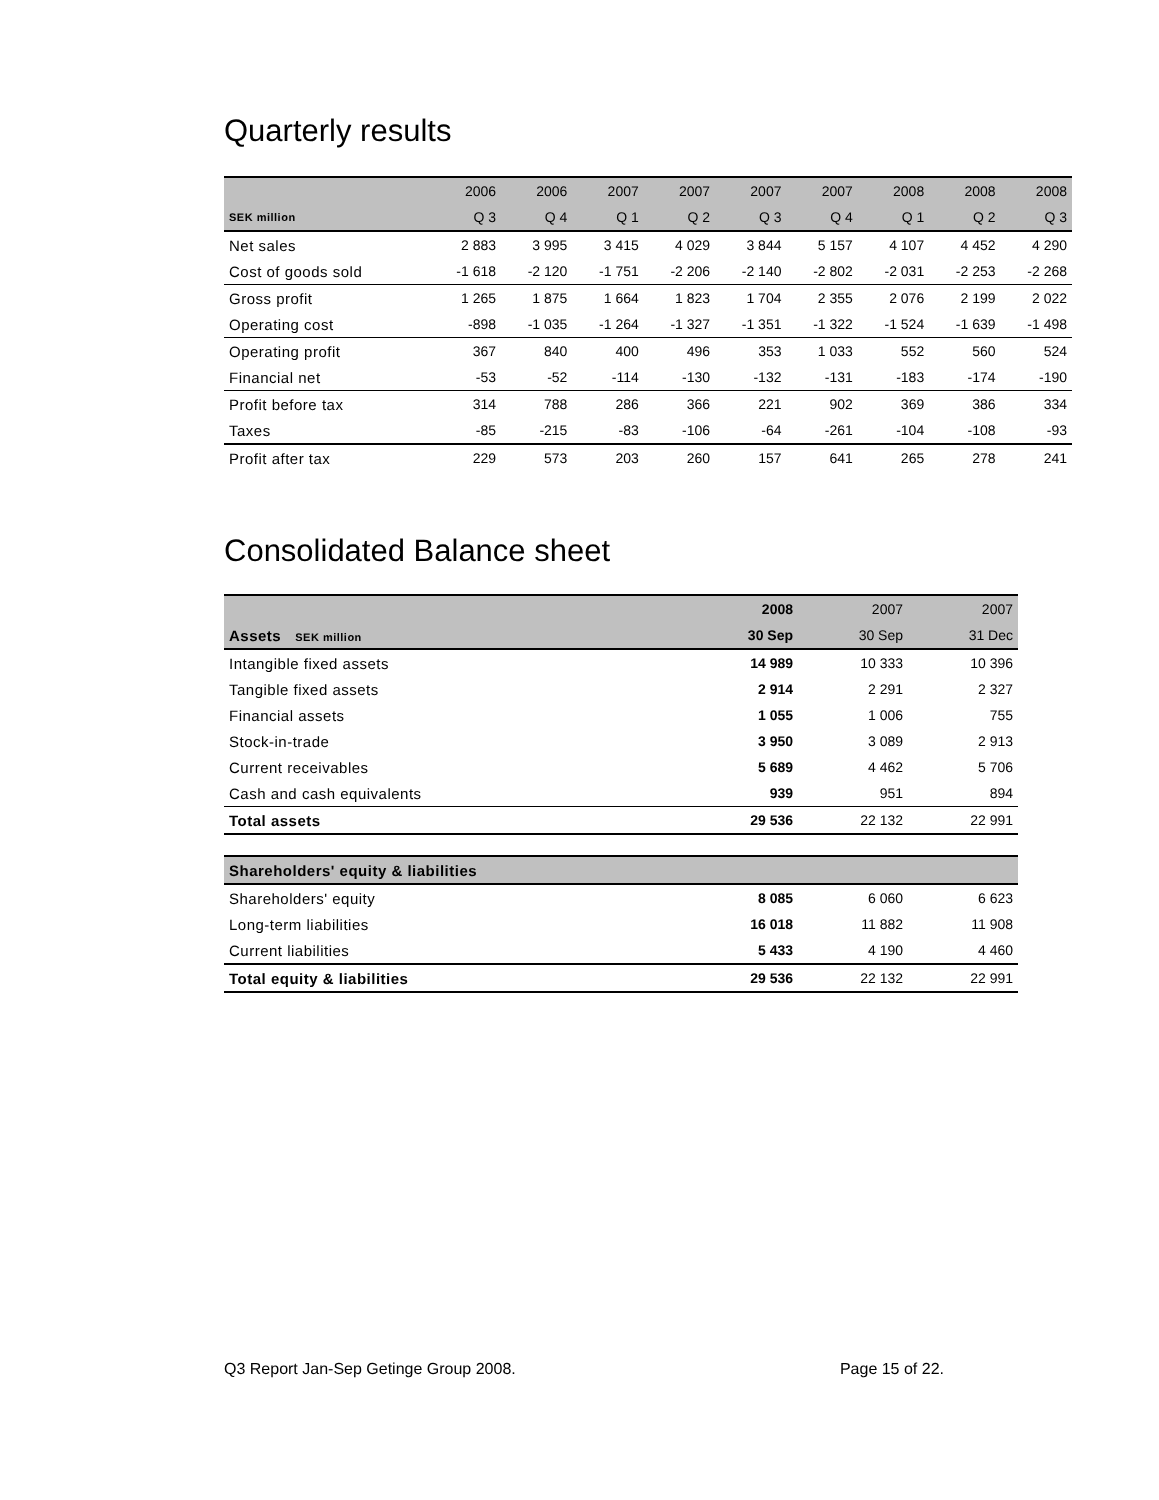Quarterly results
| | 2006 | 2006 | 2007 | 2007 | 2007 | 2007 | 2008 | 2008 | 2008 |
| --- | --- | --- | --- | --- | --- | --- | --- | --- | --- |
| SEK million | Q 3 | Q 4 | Q 1 | Q 2 | Q 3 | Q 4 | Q 1 | Q 2 | Q 3 |
| Net sales | 2 883 | 3 995 | 3 415 | 4 029 | 3 844 | 5 157 | 4 107 | 4 452 | 4 290 |
| Cost of goods sold | -1 618 | -2 120 | -1 751 | -2 206 | -2 140 | -2 802 | -2 031 | -2 253 | -2 268 |
| Gross profit | 1 265 | 1 875 | 1 664 | 1 823 | 1 704 | 2 355 | 2 076 | 2 199 | 2 022 |
| Operating cost | -898 | -1 035 | -1 264 | -1 327 | -1 351 | -1 322 | -1 524 | -1 639 | -1 498 |
| Operating profit | 367 | 840 | 400 | 496 | 353 | 1 033 | 552 | 560 | 524 |
| Financial net | -53 | -52 | -114 | -130 | -132 | -131 | -183 | -174 | -190 |
| Profit before tax | 314 | 788 | 286 | 366 | 221 | 902 | 369 | 386 | 334 |
| Taxes | -85 | -215 | -83 | -106 | -64 | -261 | -104 | -108 | -93 |
| Profit after tax | 229 | 573 | 203 | 260 | 157 | 641 | 265 | 278 | 241 |
Consolidated Balance sheet
| | 2008 | 2007 | 2007 |
| --- | --- | --- | --- |
| Assets SEK million | 30 Sep | 30 Sep | 31 Dec |
| Intangible fixed assets | 14 989 | 10 333 | 10 396 |
| Tangible fixed assets | 2 914 | 2 291 | 2 327 |
| Financial assets | 1 055 | 1 006 | 755 |
| Stock-in-trade | 3 950 | 3 089 | 2 913 |
| Current receivables | 5 689 | 4 462 | 5 706 |
| Cash and cash equivalents | 939 | 951 | 894 |
| Total assets | 29 536 | 22 132 | 22 991 |
| Shareholders' equity & liabilities | | | |
| Shareholders' equity | 8 085 | 6 060 | 6 623 |
| Long-term liabilities | 16 018 | 11 882 | 11 908 |
| Current liabilities | 5 433 | 4 190 | 4 460 |
| Total equity & liabilities | 29 536 | 22 132 | 22 991 |
Q3 Report Jan-Sep Getinge Group 2008. Page 15 of 22.